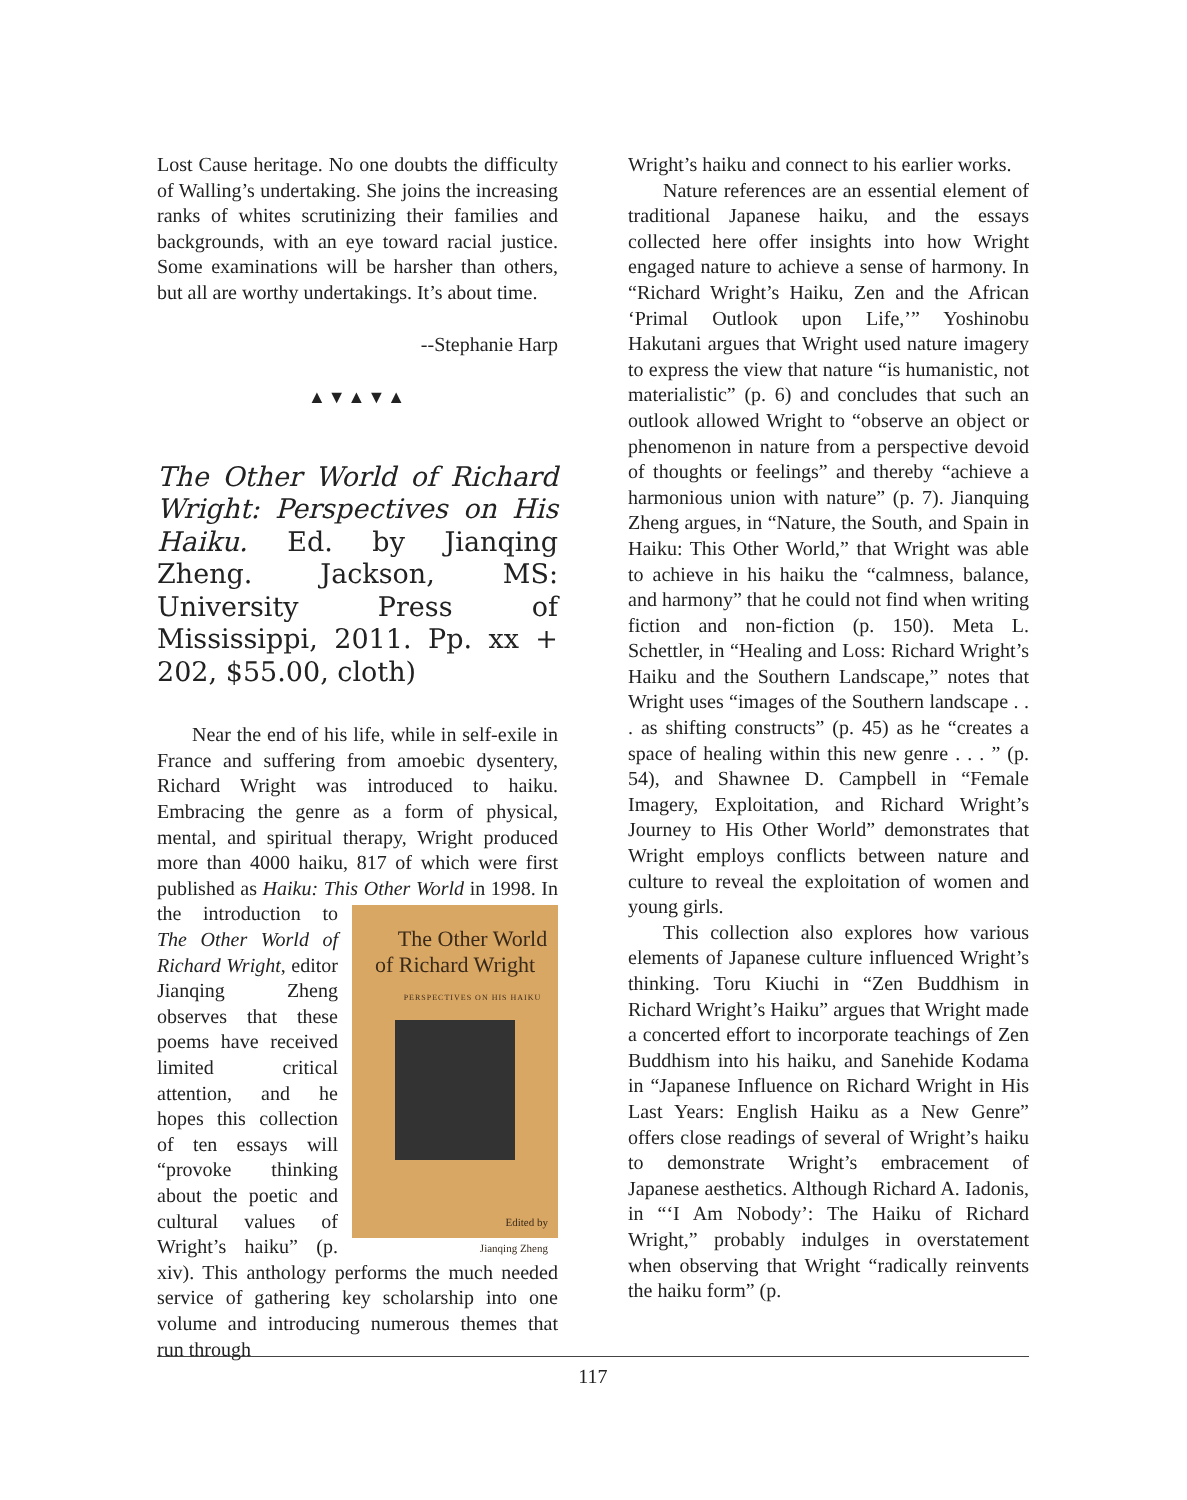Lost Cause heritage. No one doubts the difficulty of Walling’s undertaking. She joins the increasing ranks of whites scrutinizing their families and backgrounds, with an eye toward racial justice. Some examinations will be harsher than others, but all are worthy undertakings. It’s about time.
--Stephanie Harp
▲▼▲▼▲
The Other World of Richard Wright: Perspectives on His Haiku. Ed. by Jianqing Zheng. Jackson, MS: University Press of Mississippi, 2011. Pp. xx + 202, $55.00, cloth)
Near the end of his life, while in self-exile in France and suffering from amoebic dysentery, Richard Wright was introduced to haiku. Embracing the genre as a form of physical, mental, and spiritual therapy, Wright produced more than 4000 haiku, 817 of which were first published as Haiku: This Other World in 1998. In The Other World
of Richard Wright
PERSPECTIVES ON HIS HAIKU
Edited by
Jianqing Zheng the introduction to The Other World of Richard Wright, editor Jianqing Zheng observes that these poems have received limited critical attention, and he hopes this collection of ten essays will “provoke thinking about the poetic and cultural values of Wright’s haiku” (p. xiv). This anthology performs the much needed service of gathering key scholarship into one volume and introducing numerous themes that run through
Wright’s haiku and connect to his earlier works.
Nature references are an essential element of traditional Japanese haiku, and the essays collected here offer insights into how Wright engaged nature to achieve a sense of harmony. In “Richard Wright’s Haiku, Zen and the African ‘Primal Outlook upon Life,’” Yoshinobu Hakutani argues that Wright used nature imagery to express the view that nature “is humanistic, not materialistic” (p. 6) and concludes that such an outlook allowed Wright to “observe an object or phenomenon in nature from a perspective devoid of thoughts or feelings” and thereby “achieve a harmonious union with nature” (p. 7). Jianquing Zheng argues, in “Nature, the South, and Spain in Haiku: This Other World,” that Wright was able to achieve in his haiku the “calmness, balance, and harmony” that he could not find when writing fiction and non-fiction (p. 150). Meta L. Schettler, in “Healing and Loss: Richard Wright’s Haiku and the Southern Landscape,” notes that Wright uses “images of the Southern landscape . . . as shifting constructs” (p. 45) as he “creates a space of healing within this new genre . . . ” (p. 54), and Shawnee D. Campbell in “Female Imagery, Exploitation, and Richard Wright’s Journey to His Other World” demonstrates that Wright employs conflicts between nature and culture to reveal the exploitation of women and young girls.
This collection also explores how various elements of Japanese culture influenced Wright’s thinking. Toru Kiuchi in “Zen Buddhism in Richard Wright’s Haiku” argues that Wright made a concerted effort to incorporate teachings of Zen Buddhism into his haiku, and Sanehide Kodama in “Japanese Influence on Richard Wright in His Last Years: English Haiku as a New Genre” offers close readings of several of Wright’s haiku to demonstrate Wright’s embracement of Japanese aesthetics. Although Richard A. Iadonis, in “‘I Am Nobody’: The Haiku of Richard Wright,” probably indulges in overstatement when observing that Wright “radically reinvents the haiku form” (p.
117